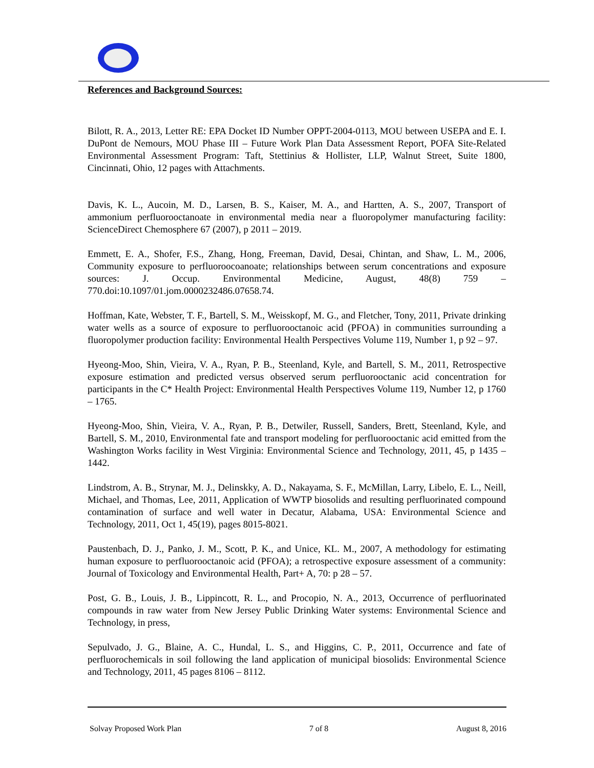References and Background Sources:
Bilott, R. A., 2013, Letter RE: EPA Docket ID Number OPPT-2004-0113, MOU between USEPA and E. I. DuPont de Nemours, MOU Phase III – Future Work Plan Data Assessment Report, POFA Site-Related Environmental Assessment Program: Taft, Stettinius & Hollister, LLP, Walnut Street, Suite 1800, Cincinnati, Ohio, 12 pages with Attachments.
Davis, K. L., Aucoin, M. D., Larsen, B. S., Kaiser, M. A., and Hartten, A. S., 2007, Transport of ammonium perfluorooctanoate in environmental media near a fluoropolymer manufacturing facility: ScienceDirect Chemosphere 67 (2007), p 2011 – 2019.
Emmett, E. A., Shofer, F.S., Zhang, Hong, Freeman, David, Desai, Chintan, and Shaw, L. M., 2006, Community exposure to perfluoroocoanoate; relationships between serum concentrations and exposure sources: J. Occup. Environmental Medicine, August, 48(8) 759 – 770.doi:10.1097/01.jom.0000232486.07658.74.
Hoffman, Kate, Webster, T. F., Bartell, S. M., Weisskopf, M. G., and Fletcher, Tony, 2011, Private drinking water wells as a source of exposure to perfluorooctanoic acid (PFOA) in communities surrounding a fluoropolymer production facility: Environmental Health Perspectives Volume 119, Number 1, p 92 – 97.
Hyeong-Moo, Shin, Vieira, V. A., Ryan, P. B., Steenland, Kyle, and Bartell, S. M., 2011, Retrospective exposure estimation and predicted versus observed serum perfluorooctanic acid concentration for participants in the C* Health Project: Environmental Health Perspectives Volume 119, Number 12, p 1760 – 1765.
Hyeong-Moo, Shin, Vieira, V. A., Ryan, P. B., Detwiler, Russell, Sanders, Brett, Steenland, Kyle, and Bartell, S. M., 2010, Environmental fate and transport modeling for perfluorooctanic acid emitted from the Washington Works facility in West Virginia: Environmental Science and Technology, 2011, 45, p 1435 – 1442.
Lindstrom, A. B., Strynar, M. J., Delinskky, A. D., Nakayama, S. F., McMillan, Larry, Libelo, E. L., Neill, Michael, and Thomas, Lee, 2011, Application of WWTP biosolids and resulting perfluorinated compound contamination of surface and well water in Decatur, Alabama, USA: Environmental Science and Technology, 2011, Oct 1, 45(19), pages 8015-8021.
Paustenbach, D. J., Panko, J. M., Scott, P. K., and Unice, KL. M., 2007, A methodology for estimating human exposure to perfluorooctanoic acid (PFOA); a retrospective exposure assessment of a community: Journal of Toxicology and Environmental Health, Part+ A, 70: p 28 – 57.
Post, G. B., Louis, J. B., Lippincott, R. L., and Procopio, N. A., 2013, Occurrence of perfluorinated compounds in raw water from New Jersey Public Drinking Water systems: Environmental Science and Technology, in press,
Sepulvado, J. G., Blaine, A. C., Hundal, L. S., and Higgins, C. P., 2011, Occurrence and fate of perfluorochemicals in soil following the land application of municipal biosolids: Environmental Science and Technology, 2011, 45 pages 8106 – 8112.
Solvay Proposed Work Plan 7 of 8 August 8, 2016